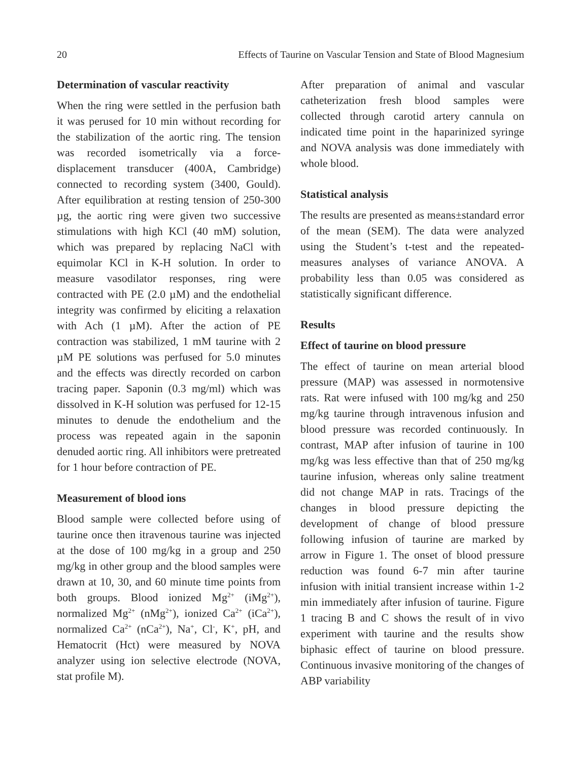20 Effects of Taurine on Vascular Tension and State of Blood Magnesium
Determination of vascular reactivity
When the ring were settled in the perfusion bath it was perused for 10 min without recording for the stabilization of the aortic ring. The tension was recorded isometrically via a force-displacement transducer (400A, Cambridge) connected to recording system (3400, Gould). After equilibration at resting tension of 250-300 µg, the aortic ring were given two successive stimulations with high KCl (40 mM) solution, which was prepared by replacing NaCl with equimolar KCl in K-H solution. In order to measure vasodilator responses, ring were contracted with PE (2.0 µM) and the endothelial integrity was confirmed by eliciting a relaxation with Ach (1 µM). After the action of PE contraction was stabilized, 1 mM taurine with 2 µM PE solutions was perfused for 5.0 minutes and the effects was directly recorded on carbon tracing paper. Saponin (0.3 mg/ml) which was dissolved in K-H solution was perfused for 12-15 minutes to denude the endothelium and the process was repeated again in the saponin denuded aortic ring. All inhibitors were pretreated for 1 hour before contraction of PE.
Measurement of blood ions
Blood sample were collected before using of taurine once then itravenous taurine was injected at the dose of 100 mg/kg in a group and 250 mg/kg in other group and the blood samples were drawn at 10, 30, and 60 minute time points from both groups. Blood ionized Mg<sup>2+</sup> (iMg<sup>2+</sup>), normalized Mg<sup>2+</sup> (nMg<sup>2+</sup>), ionized Ca<sup>2+</sup> (iCa<sup>2+</sup>), normalized Ca<sup>2+</sup> (nCa<sup>2+</sup>), Na<sup>+</sup>, Cl<sup>-</sup>, K<sup>+</sup>, pH, and Hematocrit (Hct) were measured by NOVA analyzer using ion selective electrode (NOVA, stat profile M).
After preparation of animal and vascular catheterization fresh blood samples were collected through carotid artery cannula on indicated time point in the haparinized syringe and NOVA analysis was done immediately with whole blood.
Statistical analysis
The results are presented as means±standard error of the mean (SEM). The data were analyzed using the Student’s t-test and the repeated-measures analyses of variance ANOVA. A probability less than 0.05 was considered as statistically significant difference.
Results
Effect of taurine on blood pressure
The effect of taurine on mean arterial blood pressure (MAP) was assessed in normotensive rats. Rat were infused with 100 mg/kg and 250 mg/kg taurine through intravenous infusion and blood pressure was recorded continuously. In contrast, MAP after infusion of taurine in 100 mg/kg was less effective than that of 250 mg/kg taurine infusion, whereas only saline treatment did not change MAP in rats. Tracings of the changes in blood pressure depicting the development of change of blood pressure following infusion of taurine are marked by arrow in Figure 1. The onset of blood pressure reduction was found 6-7 min after taurine infusion with initial transient increase within 1-2 min immediately after infusion of taurine. Figure 1 tracing B and C shows the result of in vivo experiment with taurine and the results show biphasic effect of taurine on blood pressure. Continuous invasive monitoring of the changes of ABP variability